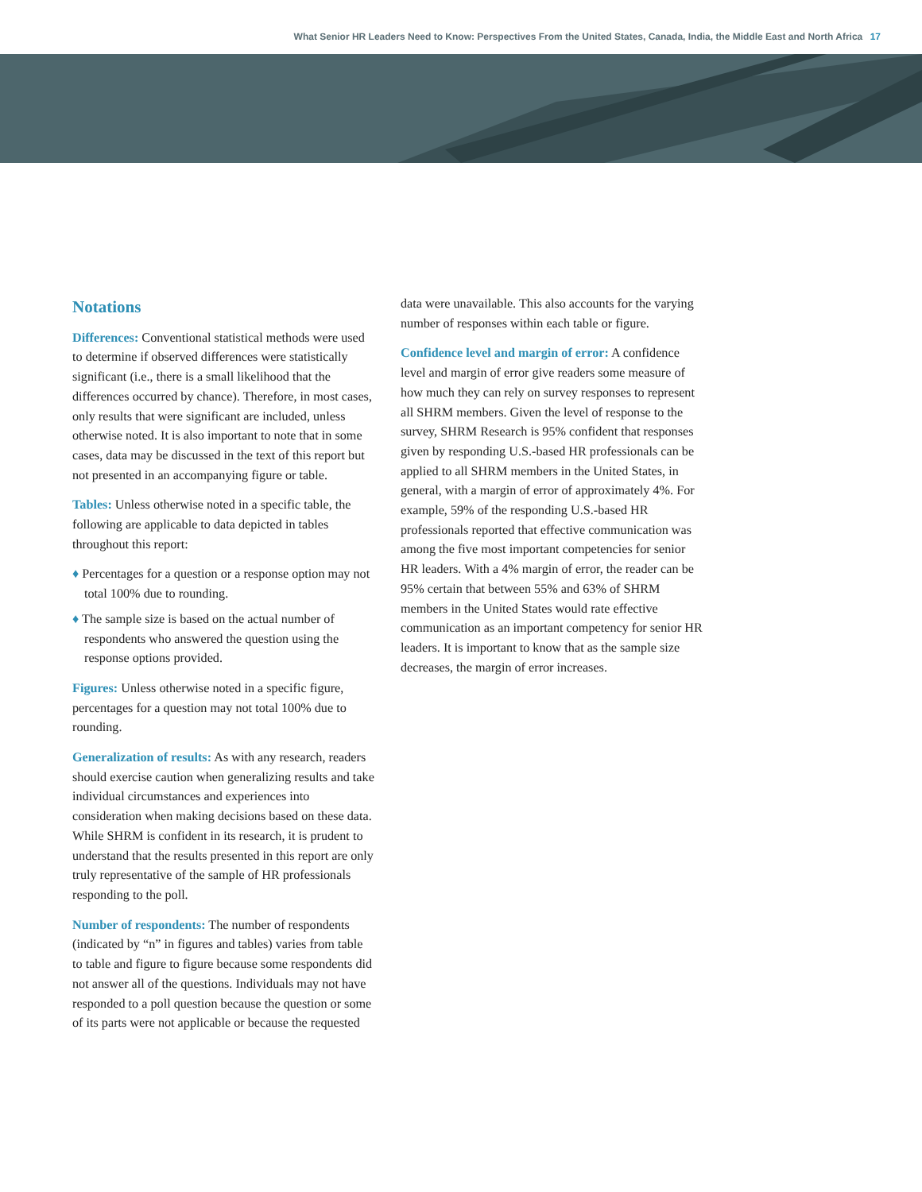What Senior HR Leaders Need to Know: Perspectives From the United States, Canada, India, the Middle East and North Africa 17
Notations
Differences: Conventional statistical methods were used to determine if observed differences were statistically significant (i.e., there is a small likelihood that the differences occurred by chance). Therefore, in most cases, only results that were significant are included, unless otherwise noted. It is also important to note that in some cases, data may be discussed in the text of this report but not presented in an accompanying figure or table.
Tables: Unless otherwise noted in a specific table, the following are applicable to data depicted in tables throughout this report:
♦ Percentages for a question or a response option may not total 100% due to rounding.
♦ The sample size is based on the actual number of respondents who answered the question using the response options provided.
Figures: Unless otherwise noted in a specific figure, percentages for a question may not total 100% due to rounding.
Generalization of results: As with any research, readers should exercise caution when generalizing results and take individual circumstances and experiences into consideration when making decisions based on these data. While SHRM is confident in its research, it is prudent to understand that the results presented in this report are only truly representative of the sample of HR professionals responding to the poll.
Number of respondents: The number of respondents (indicated by “n” in figures and tables) varies from table to table and figure to figure because some respondents did not answer all of the questions. Individuals may not have responded to a poll question because the question or some of its parts were not applicable or because the requested
data were unavailable. This also accounts for the varying number of responses within each table or figure.
Confidence level and margin of error: A confidence level and margin of error give readers some measure of how much they can rely on survey responses to represent all SHRM members. Given the level of response to the survey, SHRM Research is 95% confident that responses given by responding U.S.-based HR professionals can be applied to all SHRM members in the United States, in general, with a margin of error of approximately 4%. For example, 59% of the responding U.S.-based HR professionals reported that effective communication was among the five most important competencies for senior HR leaders. With a 4% margin of error, the reader can be 95% certain that between 55% and 63% of SHRM members in the United States would rate effective communication as an important competency for senior HR leaders. It is important to know that as the sample size decreases, the margin of error increases.